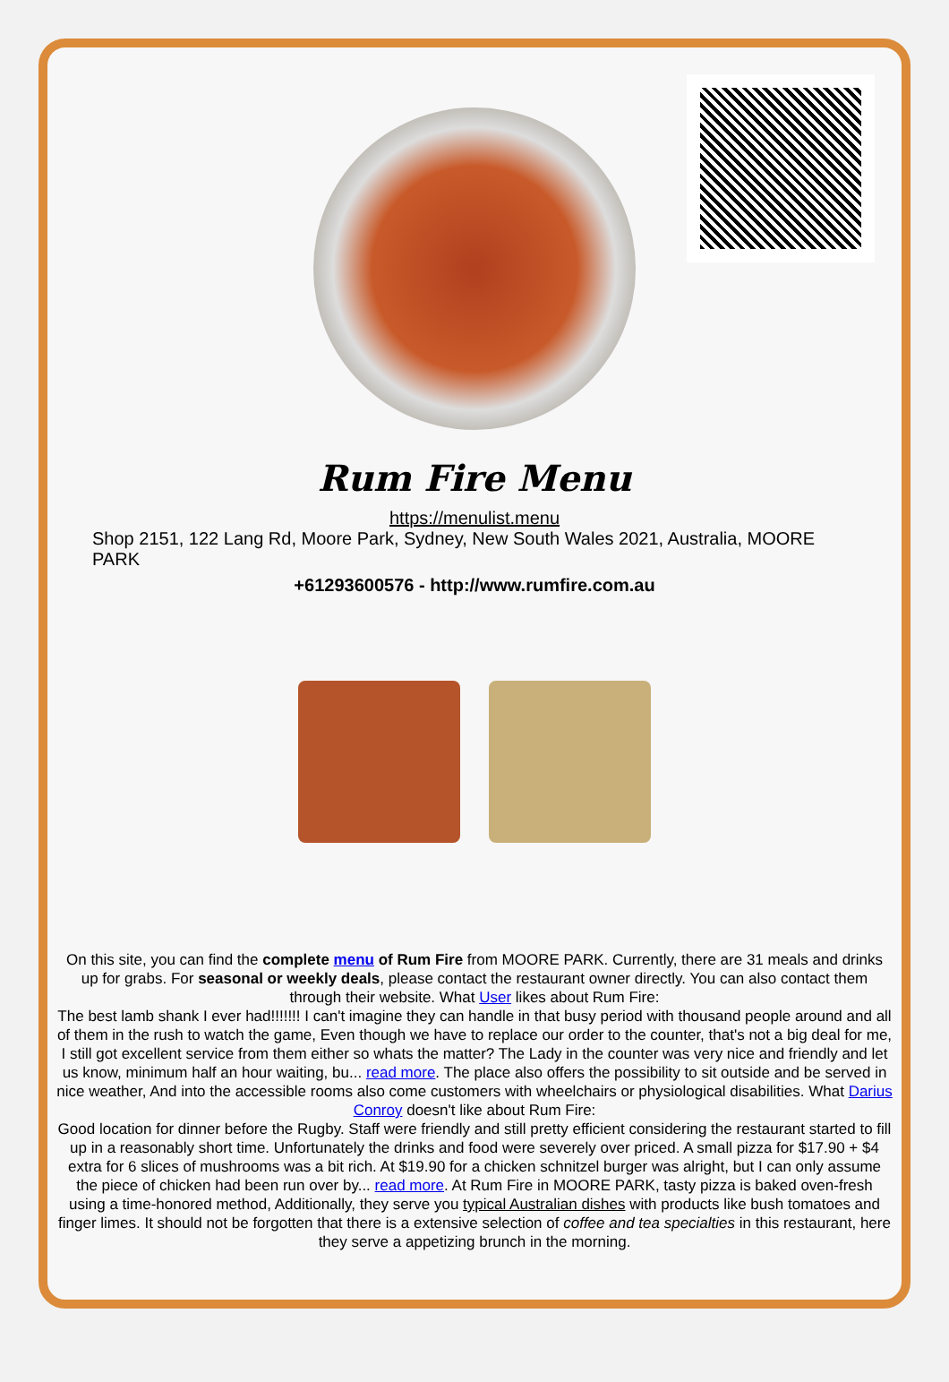Rum Fire Menu
https://menulist.menu
Shop 2151, 122 Lang Rd, Moore Park, Sydney, New South Wales 2021, Australia, MOORE PARK
+61293600576 - http://www.rumfire.com.au
On this site, you can find the complete menu of Rum Fire from MOORE PARK. Currently, there are 31 meals and drinks up for grabs. For seasonal or weekly deals, please contact the restaurant owner directly. You can also contact them through their website. What User likes about Rum Fire:
The best lamb shank I ever had!!!!!!! I can't imagine they can handle in that busy period with thousand people around and all of them in the rush to watch the game, Even though we have to replace our order to the counter, that's not a big deal for me, I still got excellent service from them either so whats the matter? The Lady in the counter was very nice and friendly and let us know, minimum half an hour waiting, bu... read more. The place also offers the possibility to sit outside and be served in nice weather, And into the accessible rooms also come customers with wheelchairs or physiological disabilities. What Darius Conroy doesn't like about Rum Fire:
Good location for dinner before the Rugby. Staff were friendly and still pretty efficient considering the restaurant started to fill up in a reasonably short time. Unfortunately the drinks and food were severely over priced. A small pizza for $17.90 + $4 extra for 6 slices of mushrooms was a bit rich. At $19.90 for a chicken schnitzel burger was alright, but I can only assume the piece of chicken had been run over by... read more. At Rum Fire in MOORE PARK, tasty pizza is baked oven-fresh using a time-honored method, Additionally, they serve you typical Australian dishes with products like bush tomatoes and finger limes. It should not be forgotten that there is a extensive selection of coffee and tea specialties in this restaurant, here they serve a appetizing brunch in the morning.